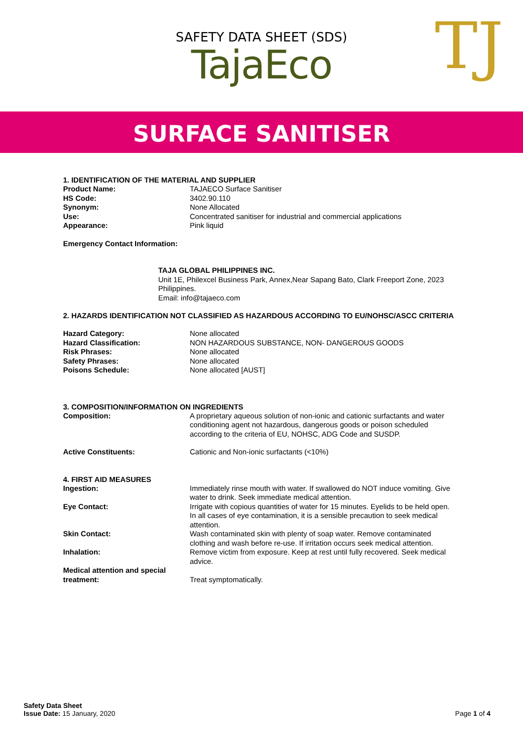SAFETY DATA SHEET (SDS)
TajaEco
TJ
SURFACE SANITISER
1. IDENTIFICATION OF THE MATERIAL AND SUPPLIER
Product Name: TAJAECO Surface Sanitiser
HS Code: 3402.90.110
Synonym: None Allocated
Use: Concentrated sanitiser for industrial and commercial applications
Appearance: Pink liquid
Emergency Contact Information:
TAJA GLOBAL PHILIPPINES INC.
Unit 1E, Philexcel Business Park, Annex,Near Sapang Bato, Clark Freeport Zone, 2023 Philippines.
Email: info@tajaeco.com
2. HAZARDS IDENTIFICATION NOT CLASSIFIED AS HAZARDOUS ACCORDING TO EU/NOHSC/ASCC CRITERIA
Hazard Category: None allocated
Hazard Classification: NON HAZARDOUS SUBSTANCE, NON- DANGEROUS GOODS
Risk Phrases: None allocated
Safety Phrases: None allocated
Poisons Schedule: None allocated [AUST]
3. COMPOSITION/INFORMATION ON INGREDIENTS
Composition: A proprietary aqueous solution of non-ionic and cationic surfactants and water conditioning agent not hazardous, dangerous goods or poison scheduled according to the criteria of EU, NOHSC, ADG Code and SUSDP.
Active Constituents: Cationic and Non-ionic surfactants (<10%)
4. FIRST AID MEASURES
Ingestion: Immediately rinse mouth with water. If swallowed do NOT induce vomiting. Give water to drink. Seek immediate medical attention.
Eye Contact: Irrigate with copious quantities of water for 15 minutes. Eyelids to be held open. In all cases of eye contamination, it is a sensible precaution to seek medical attention.
Skin Contact: Wash contaminated skin with plenty of soap water. Remove contaminated clothing and wash before re-use. If irritation occurs seek medical attention.
Inhalation: Remove victim from exposure. Keep at rest until fully recovered. Seek medical advice.
Medical attention and special treatment: Treat symptomatically.
Safety Data Sheet
Issue Date: 15 January, 2020
Page 1 of 4